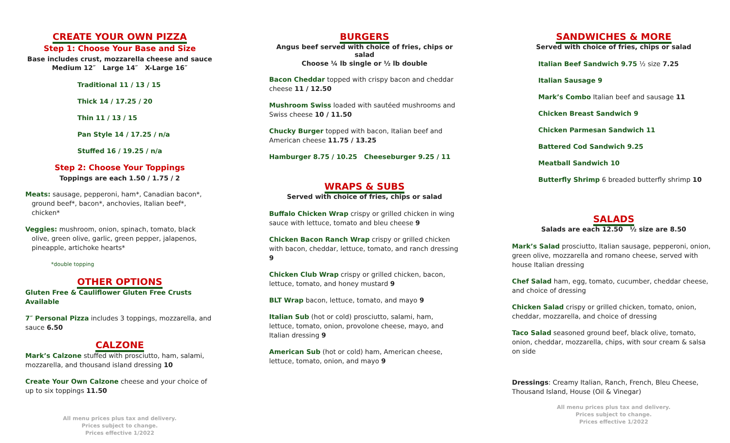CREATE YOUR OWN PIZZA
Step 1: Choose Your Base and Size
Base includes crust, mozzarella cheese and sauce
Medium 12″ Large 14″ X-Large 16″
Traditional 11 / 13 / 15
Thick 14 / 17.25 / 20
Thin 11 / 13 / 15
Pan Style 14 / 17.25 / n/a
Stuffed 16 / 19.25 / n/a
Step 2: Choose Your Toppings
Toppings are each 1.50 / 1.75 / 2
Meats: sausage, pepperoni, ham*, Canadian bacon*, ground beef*, bacon*, anchovies, Italian beef*, chicken*
Veggies: mushroom, onion, spinach, tomato, black olive, green olive, garlic, green pepper, jalapenos, pineapple, artichoke hearts*
*double topping
OTHER OPTIONS
Gluten Free & Cauliflower Gluten Free Crusts Available
7″ Personal Pizza includes 3 toppings, mozzarella, and sauce 6.50
CALZONE
Mark’s Calzone stuffed with prosciutto, ham, salami, mozzarella, and thousand island dressing 10
Create Your Own Calzone cheese and your choice of up to six toppings 11.50
All menu prices plus tax and delivery.
Prices subject to change.
Prices effective 1/2022
BURGERS
Angus beef served with choice of fries, chips or salad
Choose ¼ lb single or ½ lb double
Bacon Cheddar topped with crispy bacon and cheddar cheese 11 / 12.50
Mushroom Swiss loaded with sautéed mushrooms and Swiss cheese 10 / 11.50
Chucky Burger topped with bacon, Italian beef and American cheese 11.75 / 13.25
Hamburger 8.75 / 10.25 Cheeseburger 9.25 / 11
WRAPS & SUBS
Served with choice of fries, chips or salad
Buffalo Chicken Wrap crispy or grilled chicken in wing sauce with lettuce, tomato and bleu cheese 9
Chicken Bacon Ranch Wrap crispy or grilled chicken with bacon, cheddar, lettuce, tomato, and ranch dressing 9
Chicken Club Wrap crispy or grilled chicken, bacon, lettuce, tomato, and honey mustard 9
BLT Wrap bacon, lettuce, tomato, and mayo 9
Italian Sub (hot or cold) prosciutto, salami, ham, lettuce, tomato, onion, provolone cheese, mayo, and Italian dressing 9
American Sub (hot or cold) ham, American cheese, lettuce, tomato, onion, and mayo 9
SANDWICHES & MORE
Served with choice of fries, chips or salad
Italian Beef Sandwich 9.75 ½ size 7.25
Italian Sausage 9
Mark’s Combo Italian beef and sausage 11
Chicken Breast Sandwich 9
Chicken Parmesan Sandwich 11
Battered Cod Sandwich 9.25
Meatball Sandwich 10
Butterfly Shrimp 6 breaded butterfly shrimp 10
SALADS
Salads are each 12.50 ½ size are 8.50
Mark’s Salad prosciutto, Italian sausage, pepperoni, onion, green olive, mozzarella and romano cheese, served with house Italian dressing
Chef Salad ham, egg, tomato, cucumber, cheddar cheese, and choice of dressing
Chicken Salad crispy or grilled chicken, tomato, onion, cheddar, mozzarella, and choice of dressing
Taco Salad seasoned ground beef, black olive, tomato, onion, cheddar, mozzarella, chips, with sour cream & salsa on side
Dressings: Creamy Italian, Ranch, French, Bleu Cheese, Thousand Island, House (Oil & Vinegar)
All menu prices plus tax and delivery.
Prices subject to change.
Prices effective 1/2022